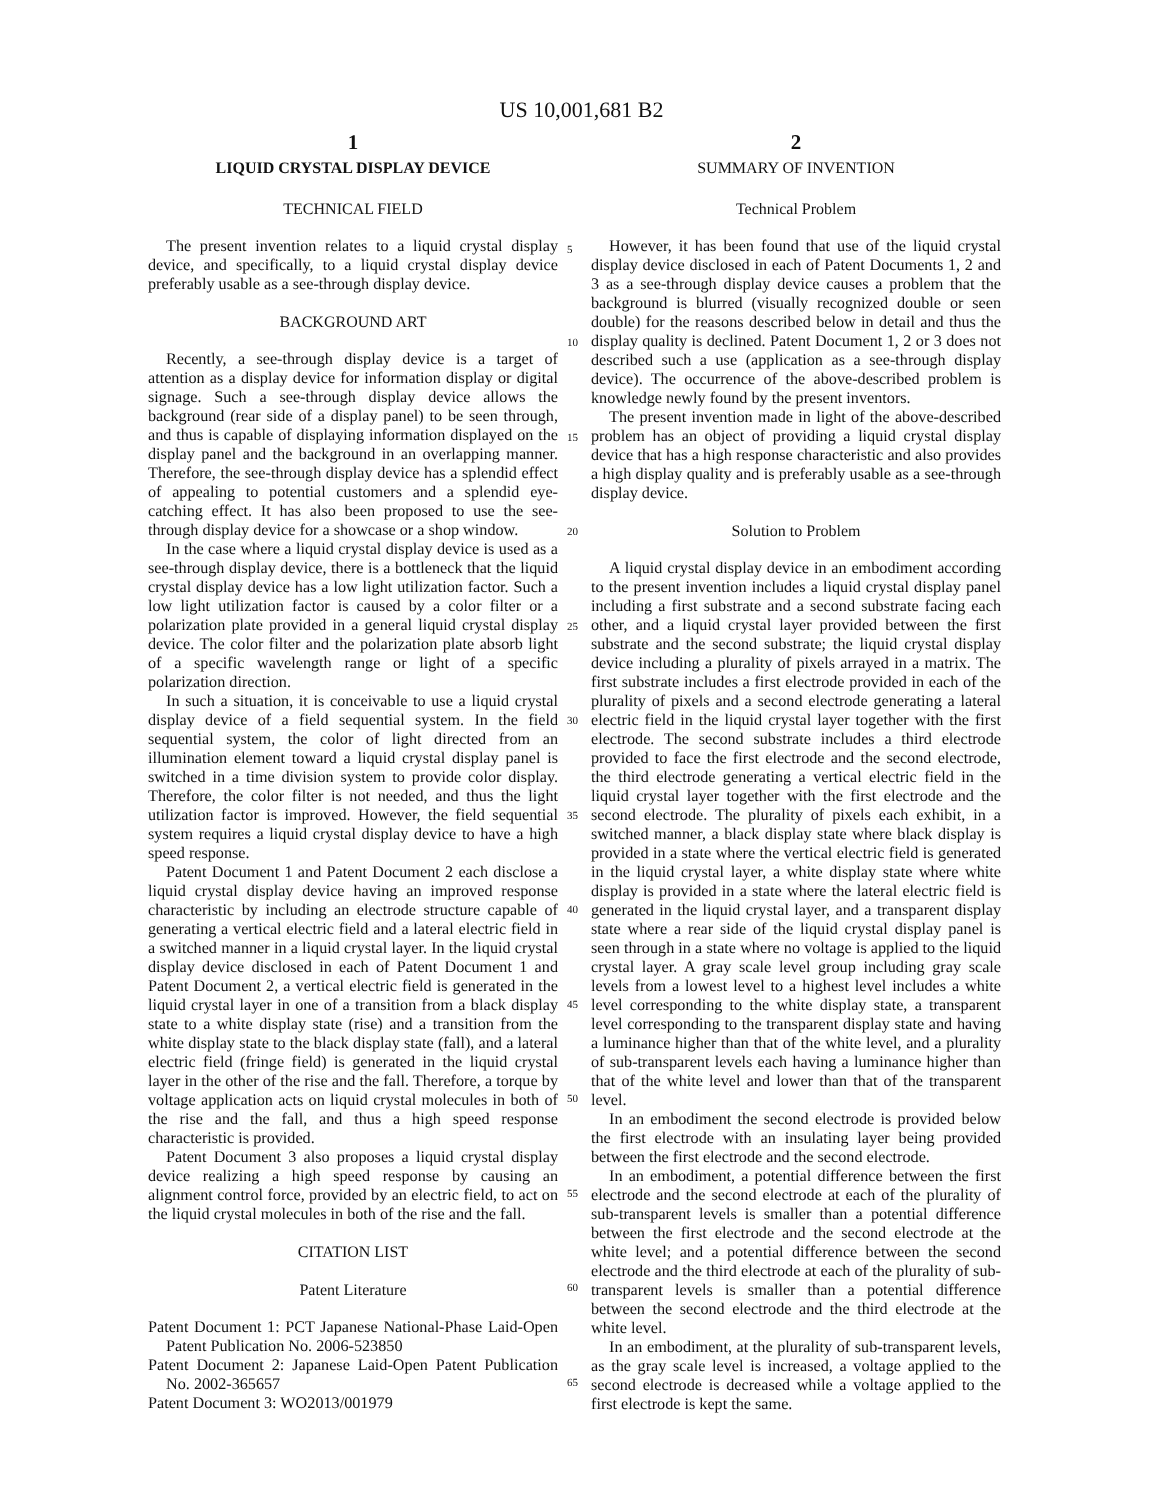US 10,001,681 B2
1
LIQUID CRYSTAL DISPLAY DEVICE
TECHNICAL FIELD
The present invention relates to a liquid crystal display device, and specifically, to a liquid crystal display device preferably usable as a see-through display device.
BACKGROUND ART
Recently, a see-through display device is a target of attention as a display device for information display or digital signage. Such a see-through display device allows the background (rear side of a display panel) to be seen through, and thus is capable of displaying information displayed on the display panel and the background in an overlapping manner. Therefore, the see-through display device has a splendid effect of appealing to potential customers and a splendid eye-catching effect. It has also been proposed to use the see-through display device for a showcase or a shop window.
In the case where a liquid crystal display device is used as a see-through display device, there is a bottleneck that the liquid crystal display device has a low light utilization factor. Such a low light utilization factor is caused by a color filter or a polarization plate provided in a general liquid crystal display device. The color filter and the polarization plate absorb light of a specific wavelength range or light of a specific polarization direction.
In such a situation, it is conceivable to use a liquid crystal display device of a field sequential system. In the field sequential system, the color of light directed from an illumination element toward a liquid crystal display panel is switched in a time division system to provide color display. Therefore, the color filter is not needed, and thus the light utilization factor is improved. However, the field sequential system requires a liquid crystal display device to have a high speed response.
Patent Document 1 and Patent Document 2 each disclose a liquid crystal display device having an improved response characteristic by including an electrode structure capable of generating a vertical electric field and a lateral electric field in a switched manner in a liquid crystal layer. In the liquid crystal display device disclosed in each of Patent Document 1 and Patent Document 2, a vertical electric field is generated in the liquid crystal layer in one of a transition from a black display state to a white display state (rise) and a transition from the white display state to the black display state (fall), and a lateral electric field (fringe field) is generated in the liquid crystal layer in the other of the rise and the fall. Therefore, a torque by voltage application acts on liquid crystal molecules in both of the rise and the fall, and thus a high speed response characteristic is provided.
Patent Document 3 also proposes a liquid crystal display device realizing a high speed response by causing an alignment control force, provided by an electric field, to act on the liquid crystal molecules in both of the rise and the fall.
CITATION LIST
Patent Literature
Patent Document 1: PCT Japanese National-Phase Laid-Open Patent Publication No. 2006-523850
Patent Document 2: Japanese Laid-Open Patent Publication No. 2002-365657
Patent Document 3: WO2013/001979
2
SUMMARY OF INVENTION
Technical Problem
However, it has been found that use of the liquid crystal display device disclosed in each of Patent Documents 1, 2 and 3 as a see-through display device causes a problem that the background is blurred (visually recognized double or seen double) for the reasons described below in detail and thus the display quality is declined. Patent Document 1, 2 or 3 does not described such a use (application as a see-through display device). The occurrence of the above-described problem is knowledge newly found by the present inventors.
The present invention made in light of the above-described problem has an object of providing a liquid crystal display device that has a high response characteristic and also provides a high display quality and is preferably usable as a see-through display device.
Solution to Problem
A liquid crystal display device in an embodiment according to the present invention includes a liquid crystal display panel including a first substrate and a second substrate facing each other, and a liquid crystal layer provided between the first substrate and the second substrate; the liquid crystal display device including a plurality of pixels arrayed in a matrix. The first substrate includes a first electrode provided in each of the plurality of pixels and a second electrode generating a lateral electric field in the liquid crystal layer together with the first electrode. The second substrate includes a third electrode provided to face the first electrode and the second electrode, the third electrode generating a vertical electric field in the liquid crystal layer together with the first electrode and the second electrode. The plurality of pixels each exhibit, in a switched manner, a black display state where black display is provided in a state where the vertical electric field is generated in the liquid crystal layer, a white display state where white display is provided in a state where the lateral electric field is generated in the liquid crystal layer, and a transparent display state where a rear side of the liquid crystal display panel is seen through in a state where no voltage is applied to the liquid crystal layer. A gray scale level group including gray scale levels from a lowest level to a highest level includes a white level corresponding to the white display state, a transparent level corresponding to the transparent display state and having a luminance higher than that of the white level, and a plurality of sub-transparent levels each having a luminance higher than that of the white level and lower than that of the transparent level.
In an embodiment the second electrode is provided below the first electrode with an insulating layer being provided between the first electrode and the second electrode.
In an embodiment, a potential difference between the first electrode and the second electrode at each of the plurality of sub-transparent levels is smaller than a potential difference between the first electrode and the second electrode at the white level; and a potential difference between the second electrode and the third electrode at each of the plurality of sub-transparent levels is smaller than a potential difference between the second electrode and the third electrode at the white level.
In an embodiment, at the plurality of sub-transparent levels, as the gray scale level is increased, a voltage applied to the second electrode is decreased while a voltage applied to the first electrode is kept the same.
5
10
15
20
25
30
35
40
45
50
55
60
65